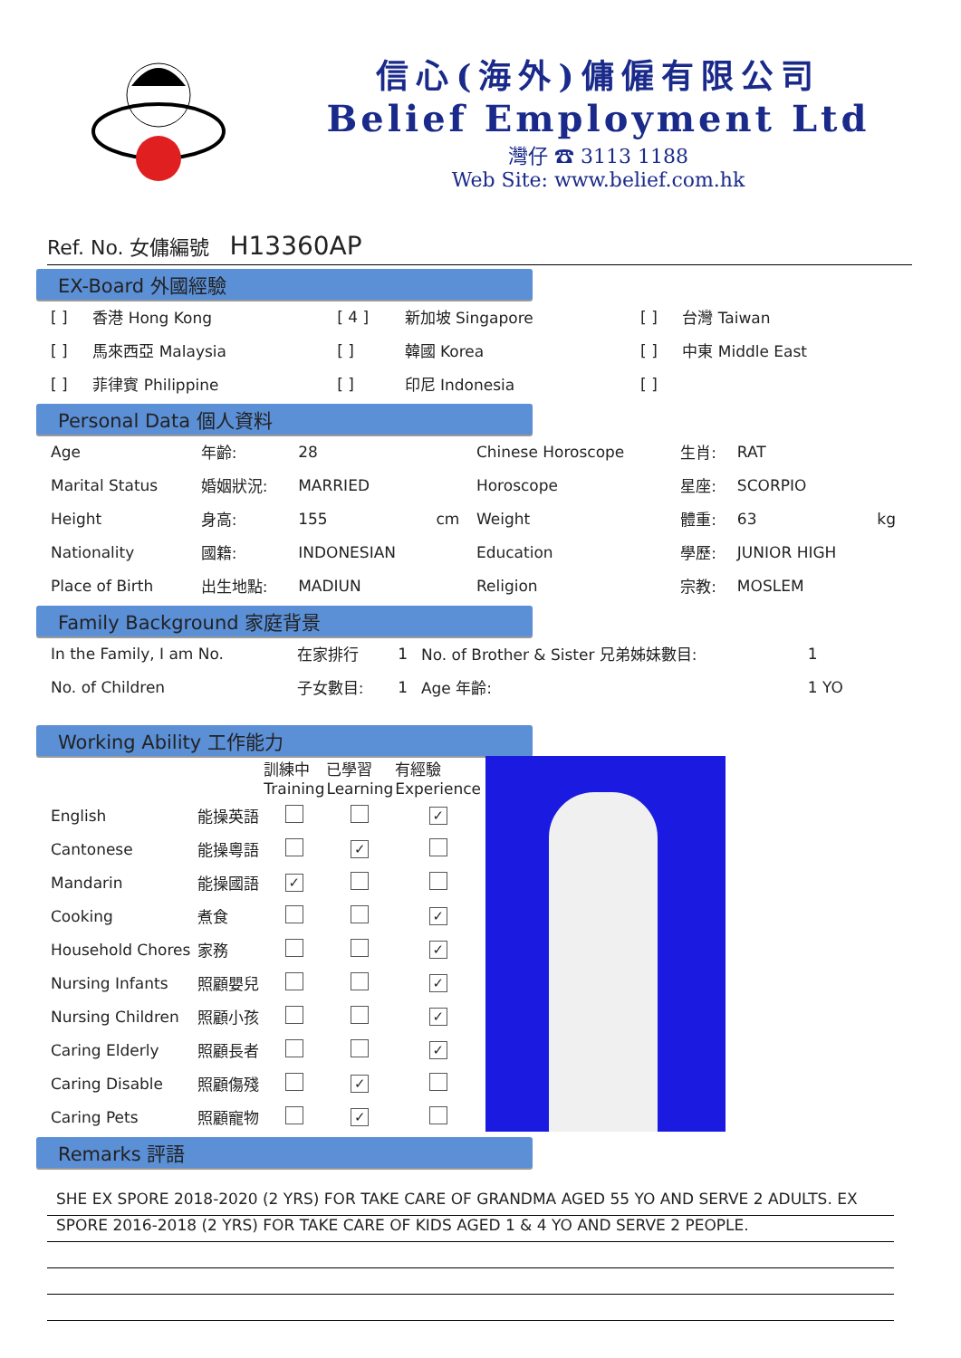信心(海外)傭僱有限公司
Belief Employment Ltd
灣仔 ☎ 3113 1188
Web Site: www.belief.com.hk
Ref. No. 女傭編號 H13360AP
EX-Board 外國經驗
| [ ] | 香港 Hong Kong | [ 4 ] | 新加坡 Singapore | [ ] | 台灣 Taiwan |
| [ ] | 馬來西亞 Malaysia | [ ] | 韓國 Korea | [ ] | 中東 Middle East |
| [ ] | 菲律賓 Philippine | [ ] | 印尼 Indonesia | [ ] | |
Personal Data 個人資料
| Age | 年齡: | 28 | | Chinese Horoscope | 生肖: | RAT | |
| Marital Status | 婚姻狀況: | MARRIED | | Horoscope | 星座: | SCORPIO | |
| Height | 身高: | 155 | cm | Weight | 體重: | 63 | kg |
| Nationality | 國籍: | INDONESIAN | | Education | 學歷: | JUNIOR HIGH | |
| Place of Birth | 出生地點: | MADIUN | | Religion | 宗教: | MOSLEM | |
Family Background 家庭背景
| In the Family, I am No. | 在家排行 | 1 | No. of Brother & Sister 兄弟姊妹數目: | 1 |
| No. of Children | 子女數目: | 1 | Age 年齡: | 1 YO |
Working Ability 工作能力
| | | 訓練中 Training | 已學習 Learning | 有經驗 Experience |
| --- | --- | --- | --- | --- |
| English | 能操英語 | | | ✓ |
| Cantonese | 能操粵語 | | ✓ | |
| Mandarin | 能操國語 | ✓ | | |
| Cooking | 煮食 | | | ✓ |
| Household Chores | 家務 | | | ✓ |
| Nursing Infants | 照顧嬰兒 | | | ✓ |
| Nursing Children | 照顧小孩 | | | ✓ |
| Caring Elderly | 照顧長者 | | | ✓ |
| Caring Disable | 照顧傷殘 | | ✓ | |
| Caring Pets | 照顧寵物 | | ✓ | |
Remarks 評語
SHE EX SPORE 2018-2020 (2 YRS) FOR TAKE CARE OF GRANDMA AGED 55 YO AND SERVE 2 ADULTS. EX
SPORE 2016-2018 (2 YRS) FOR TAKE CARE OF KIDS AGED 1 & 4 YO AND SERVE 2 PEOPLE.